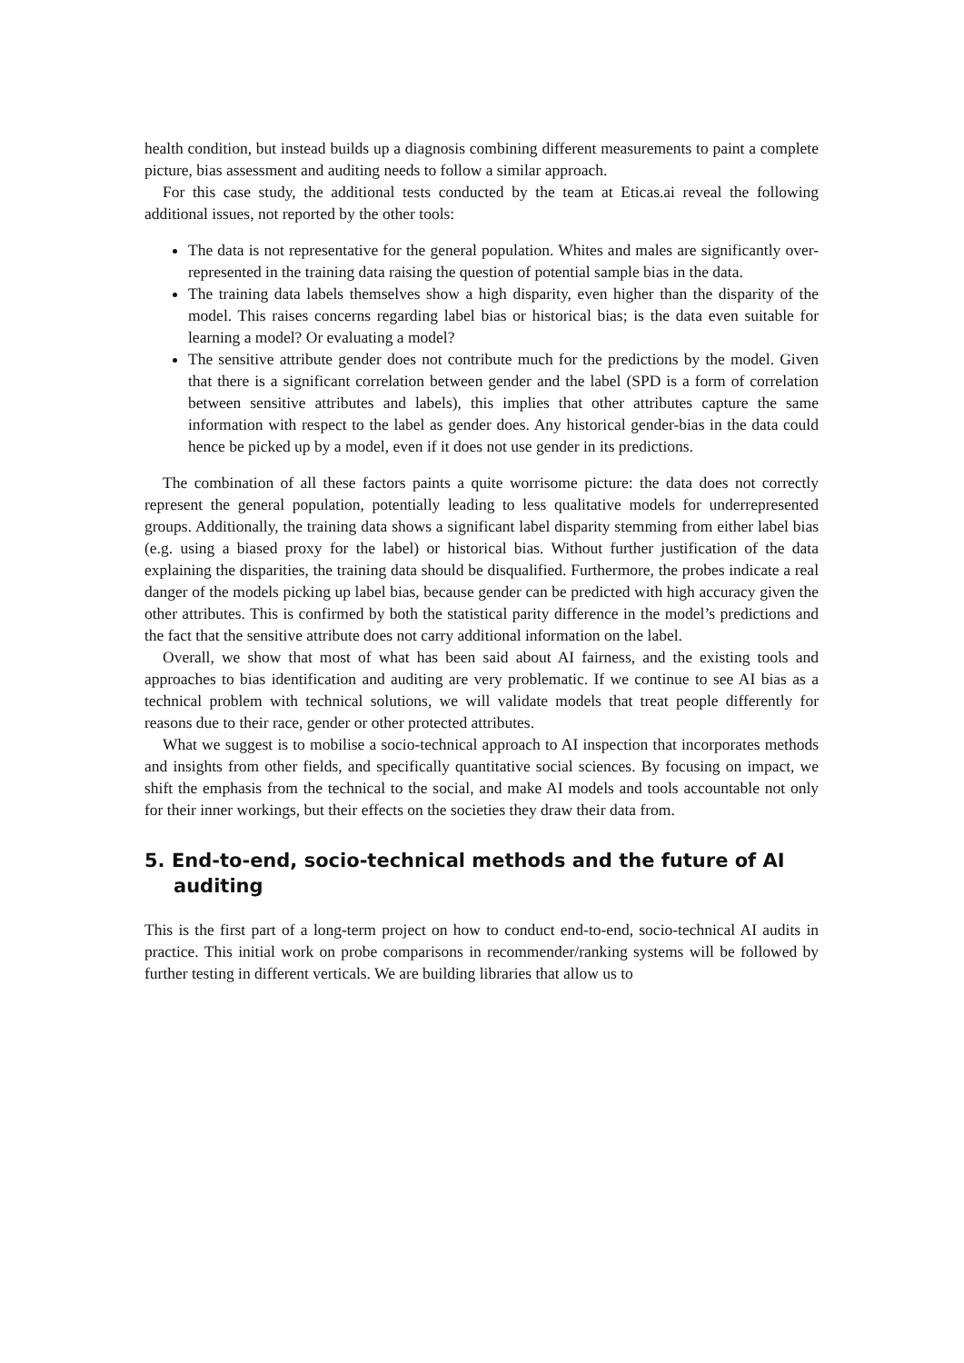health condition, but instead builds up a diagnosis combining different measurements to paint a complete picture, bias assessment and auditing needs to follow a similar approach.
For this case study, the additional tests conducted by the team at Eticas.ai reveal the following additional issues, not reported by the other tools:
The data is not representative for the general population. Whites and males are significantly over-represented in the training data raising the question of potential sample bias in the data.
The training data labels themselves show a high disparity, even higher than the disparity of the model. This raises concerns regarding label bias or historical bias; is the data even suitable for learning a model? Or evaluating a model?
The sensitive attribute gender does not contribute much for the predictions by the model. Given that there is a significant correlation between gender and the label (SPD is a form of correlation between sensitive attributes and labels), this implies that other attributes capture the same information with respect to the label as gender does. Any historical gender-bias in the data could hence be picked up by a model, even if it does not use gender in its predictions.
The combination of all these factors paints a quite worrisome picture: the data does not correctly represent the general population, potentially leading to less qualitative models for underrepresented groups. Additionally, the training data shows a significant label disparity stemming from either label bias (e.g. using a biased proxy for the label) or historical bias. Without further justification of the data explaining the disparities, the training data should be disqualified. Furthermore, the probes indicate a real danger of the models picking up label bias, because gender can be predicted with high accuracy given the other attributes. This is confirmed by both the statistical parity difference in the model’s predictions and the fact that the sensitive attribute does not carry additional information on the label.
Overall, we show that most of what has been said about AI fairness, and the existing tools and approaches to bias identification and auditing are very problematic. If we continue to see AI bias as a technical problem with technical solutions, we will validate models that treat people differently for reasons due to their race, gender or other protected attributes.
What we suggest is to mobilise a socio-technical approach to AI inspection that incorporates methods and insights from other fields, and specifically quantitative social sciences. By focusing on impact, we shift the emphasis from the technical to the social, and make AI models and tools accountable not only for their inner workings, but their effects on the societies they draw their data from.
5. End-to-end, socio-technical methods and the future of AI auditing
This is the first part of a long-term project on how to conduct end-to-end, socio-technical AI audits in practice. This initial work on probe comparisons in recommender/ranking systems will be followed by further testing in different verticals. We are building libraries that allow us to